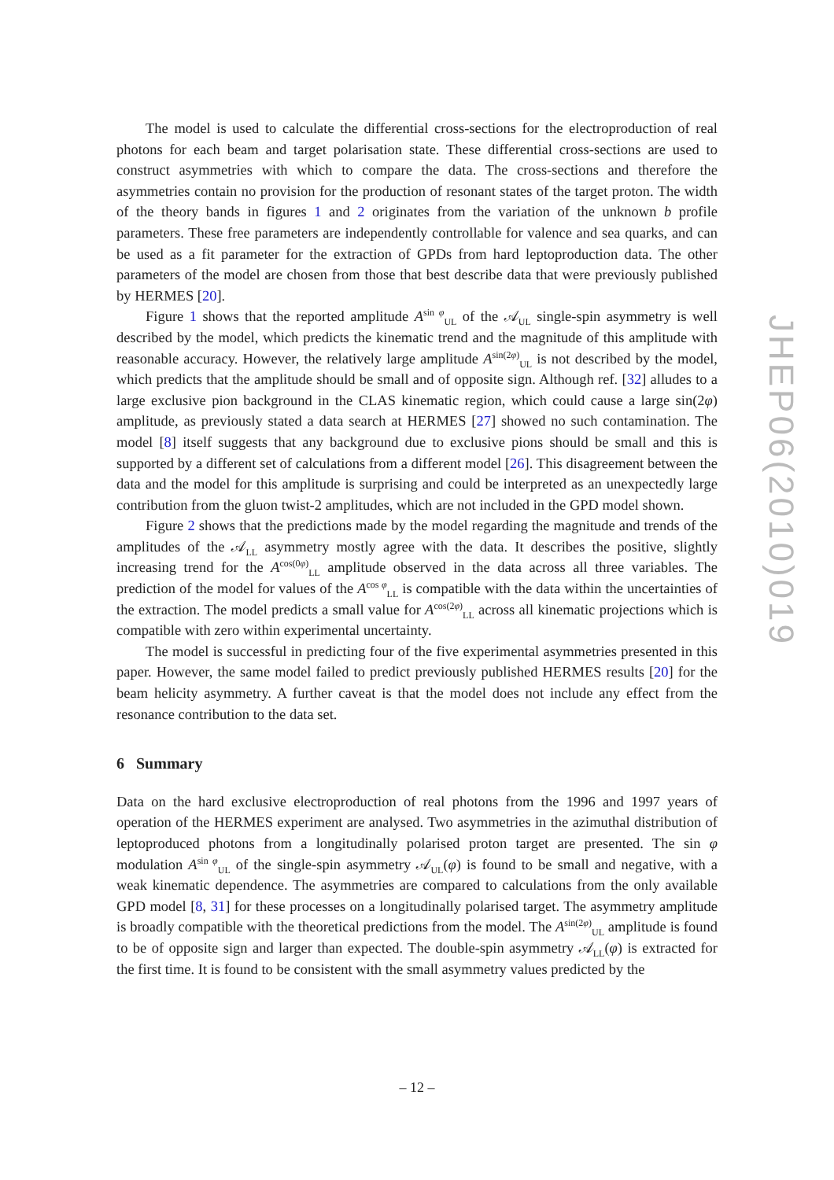The model is used to calculate the differential cross-sections for the electroproduction of real photons for each beam and target polarisation state. These differential cross-sections are used to construct asymmetries with which to compare the data. The cross-sections and therefore the asymmetries contain no provision for the production of resonant states of the target proton. The width of the theory bands in figures 1 and 2 originates from the variation of the unknown b profile parameters. These free parameters are independently controllable for valence and sea quarks, and can be used as a fit parameter for the extraction of GPDs from hard leptoproduction data. The other parameters of the model are chosen from those that best describe data that were previously published by HERMES [20].
Figure 1 shows that the reported amplitude A<sup>sin φ</sup><sub>UL</sub> of the 𝒜<sub>UL</sub> single-spin asymmetry is well described by the model, which predicts the kinematic trend and the magnitude of this amplitude with reasonable accuracy. However, the relatively large amplitude A<sup>sin(2φ)</sup><sub>UL</sub> is not described by the model, which predicts that the amplitude should be small and of opposite sign. Although ref. [32] alludes to a large exclusive pion background in the CLAS kinematic region, which could cause a large sin(2φ) amplitude, as previously stated a data search at HERMES [27] showed no such contamination. The model [8] itself suggests that any background due to exclusive pions should be small and this is supported by a different set of calculations from a different model [26]. This disagreement between the data and the model for this amplitude is surprising and could be interpreted as an unexpectedly large contribution from the gluon twist-2 amplitudes, which are not included in the GPD model shown.
Figure 2 shows that the predictions made by the model regarding the magnitude and trends of the amplitudes of the 𝒜<sub>LL</sub> asymmetry mostly agree with the data. It describes the positive, slightly increasing trend for the A<sup>cos(0φ)</sup><sub>LL</sub> amplitude observed in the data across all three variables. The prediction of the model for values of the A<sup>cos φ</sup><sub>LL</sub> is compatible with the data within the uncertainties of the extraction. The model predicts a small value for A<sup>cos(2φ)</sup><sub>LL</sub> across all kinematic projections which is compatible with zero within experimental uncertainty.
The model is successful in predicting four of the five experimental asymmetries presented in this paper. However, the same model failed to predict previously published HERMES results [20] for the beam helicity asymmetry. A further caveat is that the model does not include any effect from the resonance contribution to the data set.
6 Summary
Data on the hard exclusive electroproduction of real photons from the 1996 and 1997 years of operation of the HERMES experiment are analysed. Two asymmetries in the azimuthal distribution of leptoproduced photons from a longitudinally polarised proton target are presented. The sin φ modulation A<sup>sin φ</sup><sub>UL</sub> of the single-spin asymmetry 𝒜<sub>UL</sub>(φ) is found to be small and negative, with a weak kinematic dependence. The asymmetries are compared to calculations from the only available GPD model [8, 31] for these processes on a longitudinally polarised target. The asymmetry amplitude is broadly compatible with the theoretical predictions from the model. The A<sup>sin(2φ)</sup><sub>UL</sub> amplitude is found to be of opposite sign and larger than expected. The double-spin asymmetry 𝒜<sub>LL</sub>(φ) is extracted for the first time. It is found to be consistent with the small asymmetry values predicted by the
JHEP06(2010)019
– 12 –